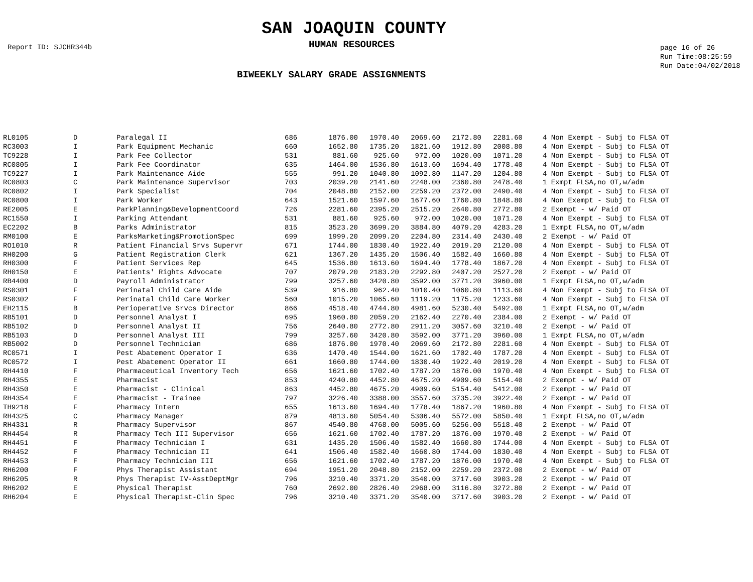SAN JOAQUIN COUNTY
Report ID: SJCHR344b
HUMAN RESOURCES
page 16 of 26
Run Time:08:25:59
Run Date:04/02/2018
BIWEEKLY SALARY GRADE ASSIGNMENTS
| RL0105 | D | Paralegal II | 686 | 1876.00 | 1970.40 | 2069.60 | 2172.80 | 2281.60 | | 4 Non Exempt - Subj to FLSA OT |
| RC3003 | I | Park Equipment Mechanic | 660 | 1652.80 | 1735.20 | 1821.60 | 1912.80 | 2008.80 | | 4 Non Exempt - Subj to FLSA OT |
| TC9228 | I | Park Fee Collector | 531 | 881.60 | 925.60 | 972.00 | 1020.00 | 1071.20 | | 4 Non Exempt - Subj to FLSA OT |
| RC0805 | I | Park Fee Coordinator | 635 | 1464.00 | 1536.80 | 1613.60 | 1694.40 | 1778.40 | | 4 Non Exempt - Subj to FLSA OT |
| TC9227 | I | Park Maintenance Aide | 555 | 991.20 | 1040.80 | 1092.80 | 1147.20 | 1204.80 | | 4 Non Exempt - Subj to FLSA OT |
| RC0803 | C | Park Maintenance Supervisor | 703 | 2039.20 | 2141.60 | 2248.00 | 2360.80 | 2478.40 | | 1 Exmpt FLSA,no OT,w/adm |
| RC0802 | I | Park Specialist | 704 | 2048.80 | 2152.00 | 2259.20 | 2372.00 | 2490.40 | | 4 Non Exempt - Subj to FLSA OT |
| RC0800 | I | Park Worker | 643 | 1521.60 | 1597.60 | 1677.60 | 1760.80 | 1848.80 | | 4 Non Exempt - Subj to FLSA OT |
| RE2005 | E | ParkPlanning&DevelopmentCoord | 726 | 2281.60 | 2395.20 | 2515.20 | 2640.80 | 2772.80 | | 2 Exempt - w/ Paid OT |
| RC1550 | I | Parking Attendant | 531 | 881.60 | 925.60 | 972.00 | 1020.00 | 1071.20 | | 4 Non Exempt - Subj to FLSA OT |
| EC2202 | B | Parks Administrator | 815 | 3523.20 | 3699.20 | 3884.80 | 4079.20 | 4283.20 | | 1 Exmpt FLSA,no OT,w/adm |
| RM0100 | E | ParksMarketing&PromotionSpec | 699 | 1999.20 | 2099.20 | 2204.80 | 2314.40 | 2430.40 | | 2 Exempt - w/ Paid OT |
| RO1010 | R | Patient Financial Srvs Supervr | 671 | 1744.00 | 1830.40 | 1922.40 | 2019.20 | 2120.00 | | 4 Non Exempt - Subj to FLSA OT |
| RH0200 | G | Patient Registration Clerk | 621 | 1367.20 | 1435.20 | 1506.40 | 1582.40 | 1660.80 | | 4 Non Exempt - Subj to FLSA OT |
| RH0300 | F | Patient Services Rep | 645 | 1536.80 | 1613.60 | 1694.40 | 1778.40 | 1867.20 | | 4 Non Exempt - Subj to FLSA OT |
| RH0150 | E | Patients' Rights Advocate | 707 | 2079.20 | 2183.20 | 2292.80 | 2407.20 | 2527.20 | | 2 Exempt - w/ Paid OT |
| RB4400 | D | Payroll Administrator | 799 | 3257.60 | 3420.80 | 3592.00 | 3771.20 | 3960.00 | | 1 Exmpt FLSA,no OT,w/adm |
| RS0301 | F | Perinatal Child Care Aide | 539 | 916.80 | 962.40 | 1010.40 | 1060.80 | 1113.60 | | 4 Non Exempt - Subj to FLSA OT |
| RS0302 | F | Perinatal Child Care Worker | 560 | 1015.20 | 1065.60 | 1119.20 | 1175.20 | 1233.60 | | 4 Non Exempt - Subj to FLSA OT |
| EH2115 | B | Perioperative Srvcs Director | 866 | 4518.40 | 4744.80 | 4981.60 | 5230.40 | 5492.00 | | 1 Exmpt FLSA,no OT,w/adm |
| RB5101 | D | Personnel Analyst I | 695 | 1960.80 | 2059.20 | 2162.40 | 2270.40 | 2384.00 | | 2 Exempt - w/ Paid OT |
| RB5102 | D | Personnel Analyst II | 756 | 2640.80 | 2772.80 | 2911.20 | 3057.60 | 3210.40 | | 2 Exempt - w/ Paid OT |
| RB5103 | D | Personnel Analyst III | 799 | 3257.60 | 3420.80 | 3592.00 | 3771.20 | 3960.00 | | 1 Exmpt FLSA,no OT,w/adm |
| RB5002 | D | Personnel Technician | 686 | 1876.00 | 1970.40 | 2069.60 | 2172.80 | 2281.60 | | 4 Non Exempt - Subj to FLSA OT |
| RC0571 | I | Pest Abatement Operator I | 636 | 1470.40 | 1544.00 | 1621.60 | 1702.40 | 1787.20 | | 4 Non Exempt - Subj to FLSA OT |
| RC0572 | I | Pest Abatement Operator II | 661 | 1660.80 | 1744.00 | 1830.40 | 1922.40 | 2019.20 | | 4 Non Exempt - Subj to FLSA OT |
| RH4410 | F | Pharmaceutical Inventory Tech | 656 | 1621.60 | 1702.40 | 1787.20 | 1876.00 | 1970.40 | | 4 Non Exempt - Subj to FLSA OT |
| RH4355 | E | Pharmacist | 853 | 4240.80 | 4452.80 | 4675.20 | 4909.60 | 5154.40 | | 2 Exempt - w/ Paid OT |
| RH4350 | E | Pharmacist - Clinical | 863 | 4452.80 | 4675.20 | 4909.60 | 5154.40 | 5412.00 | | 2 Exempt - w/ Paid OT |
| RH4354 | E | Pharmacist - Trainee | 797 | 3226.40 | 3388.00 | 3557.60 | 3735.20 | 3922.40 | | 2 Exempt - w/ Paid OT |
| TH9218 | F | Pharmacy Intern | 655 | 1613.60 | 1694.40 | 1778.40 | 1867.20 | 1960.80 | | 4 Non Exempt - Subj to FLSA OT |
| RH4325 | C | Pharmacy Manager | 879 | 4813.60 | 5054.40 | 5306.40 | 5572.00 | 5850.40 | | 1 Exmpt FLSA,no OT,w/adm |
| RH4331 | R | Pharmacy Supervisor | 867 | 4540.80 | 4768.00 | 5005.60 | 5256.00 | 5518.40 | | 2 Exempt - w/ Paid OT |
| RH4454 | R | Pharmacy Tech III Supervisor | 656 | 1621.60 | 1702.40 | 1787.20 | 1876.00 | 1970.40 | | 2 Exempt - w/ Paid OT |
| RH4451 | F | Pharmacy Technician I | 631 | 1435.20 | 1506.40 | 1582.40 | 1660.80 | 1744.00 | | 4 Non Exempt - Subj to FLSA OT |
| RH4452 | F | Pharmacy Technician II | 641 | 1506.40 | 1582.40 | 1660.80 | 1744.00 | 1830.40 | | 4 Non Exempt - Subj to FLSA OT |
| RH4453 | F | Pharmacy Technician III | 656 | 1621.60 | 1702.40 | 1787.20 | 1876.00 | 1970.40 | | 4 Non Exempt - Subj to FLSA OT |
| RH6200 | F | Phys Therapist Assistant | 694 | 1951.20 | 2048.80 | 2152.00 | 2259.20 | 2372.00 | | 2 Exempt - w/ Paid OT |
| RH6205 | R | Phys Therapist IV-AsstDeptMgr | 796 | 3210.40 | 3371.20 | 3540.00 | 3717.60 | 3903.20 | | 2 Exempt - w/ Paid OT |
| RH6202 | E | Physical Therapist | 760 | 2692.00 | 2826.40 | 2968.00 | 3116.80 | 3272.80 | | 2 Exempt - w/ Paid OT |
| RH6204 | E | Physical Therapist-Clin Spec | 796 | 3210.40 | 3371.20 | 3540.00 | 3717.60 | 3903.20 | | 2 Exempt - w/ Paid OT |